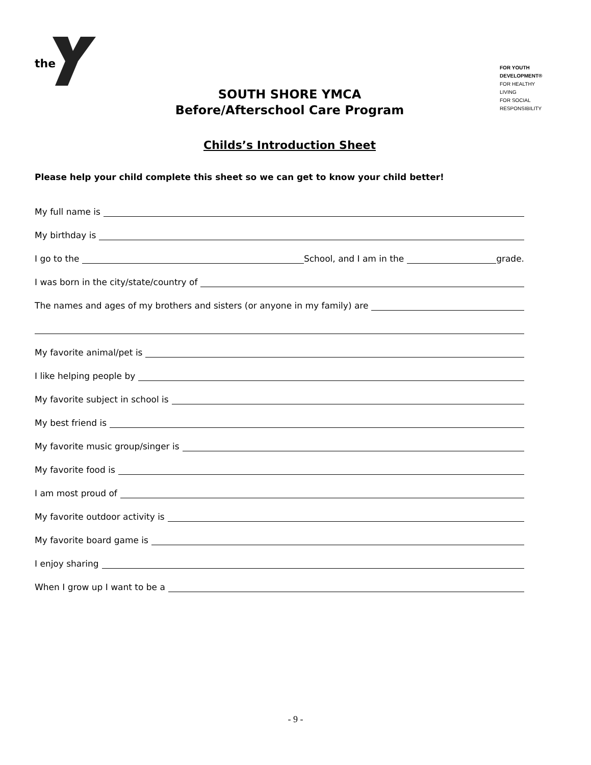the
FOR YOUTH DEVELOPMENT®
FOR HEALTHY LIVING
FOR SOCIAL RESPONSIBILITY
SOUTH SHORE YMCA
Before/Afterschool Care Program
Childs’s Introduction Sheet
Please help your child complete this sheet so we can get to know your child better!
My full name is
My birthday is
I go to the School, and I am in the grade.
I was born in the city/state/country of
The names and ages of my brothers and sisters (or anyone in my family) are
My favorite animal/pet is
I like helping people by
My favorite subject in school is
My best friend is
My favorite music group/singer is
My favorite food is
I am most proud of
My favorite outdoor activity is
My favorite board game is
I enjoy sharing
When I grow up I want to be a
- 9 -